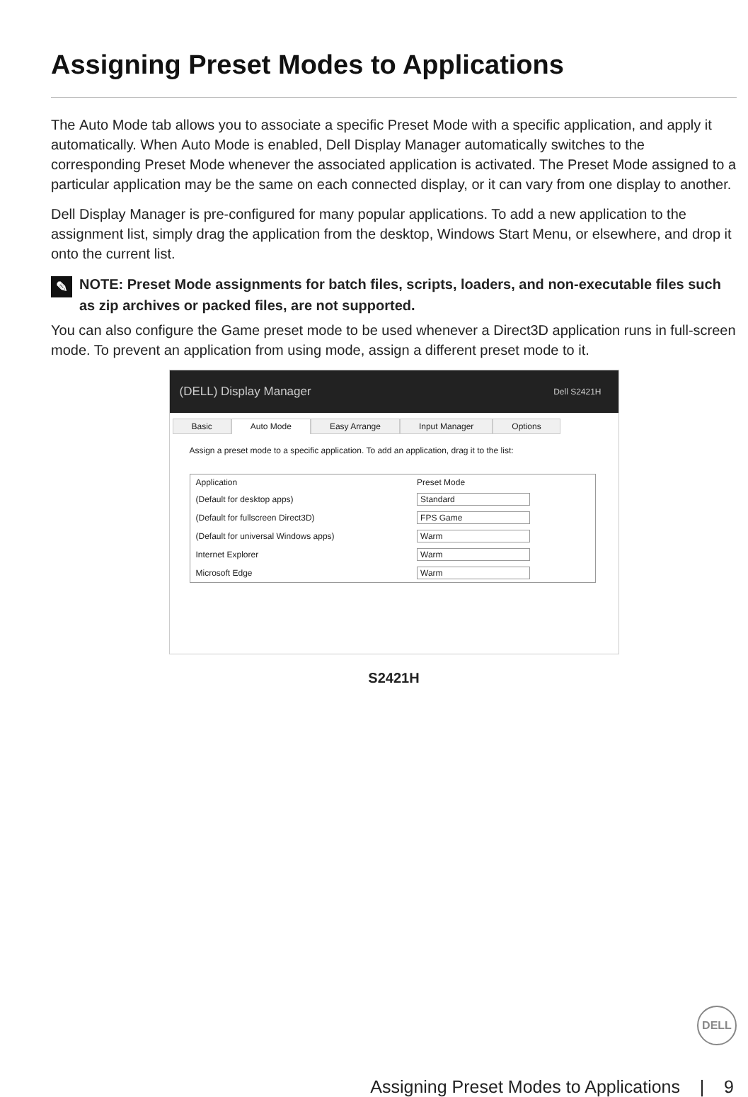Assigning Preset Modes to Applications
The Auto Mode tab allows you to associate a specific Preset Mode with a specific application, and apply it automatically. When Auto Mode is enabled, Dell Display Manager automatically switches to the corresponding Preset Mode whenever the associated application is activated. The Preset Mode assigned to a particular application may be the same on each connected display, or it can vary from one display to another.
Dell Display Manager is pre-configured for many popular applications. To add a new application to the assignment list, simply drag the application from the desktop, Windows Start Menu, or elsewhere, and drop it onto the current list.
✎ NOTE: Preset Mode assignments for batch files, scripts, loaders, and non-executable files such as zip archives or packed files, are not supported.
You can also configure the Game preset mode to be used whenever a Direct3D application runs in full-screen mode. To prevent an application from using mode, assign a different preset mode to it.
(DELL) Display Manager Dell S2421H
Basic Auto Mode Easy Arrange Input Manager Options
Assign a preset mode to a specific application. To add an application, drag it to the list:
| Application | Preset Mode |
| --- | --- |
| (Default for desktop apps) | Standard |
| (Default for fullscreen Direct3D) | FPS Game |
| (Default for universal Windows apps) | Warm |
| Internet Explorer | Warm |
| Microsoft Edge | Warm |
S2421H
DELL
Assigning Preset Modes to Applications | 9